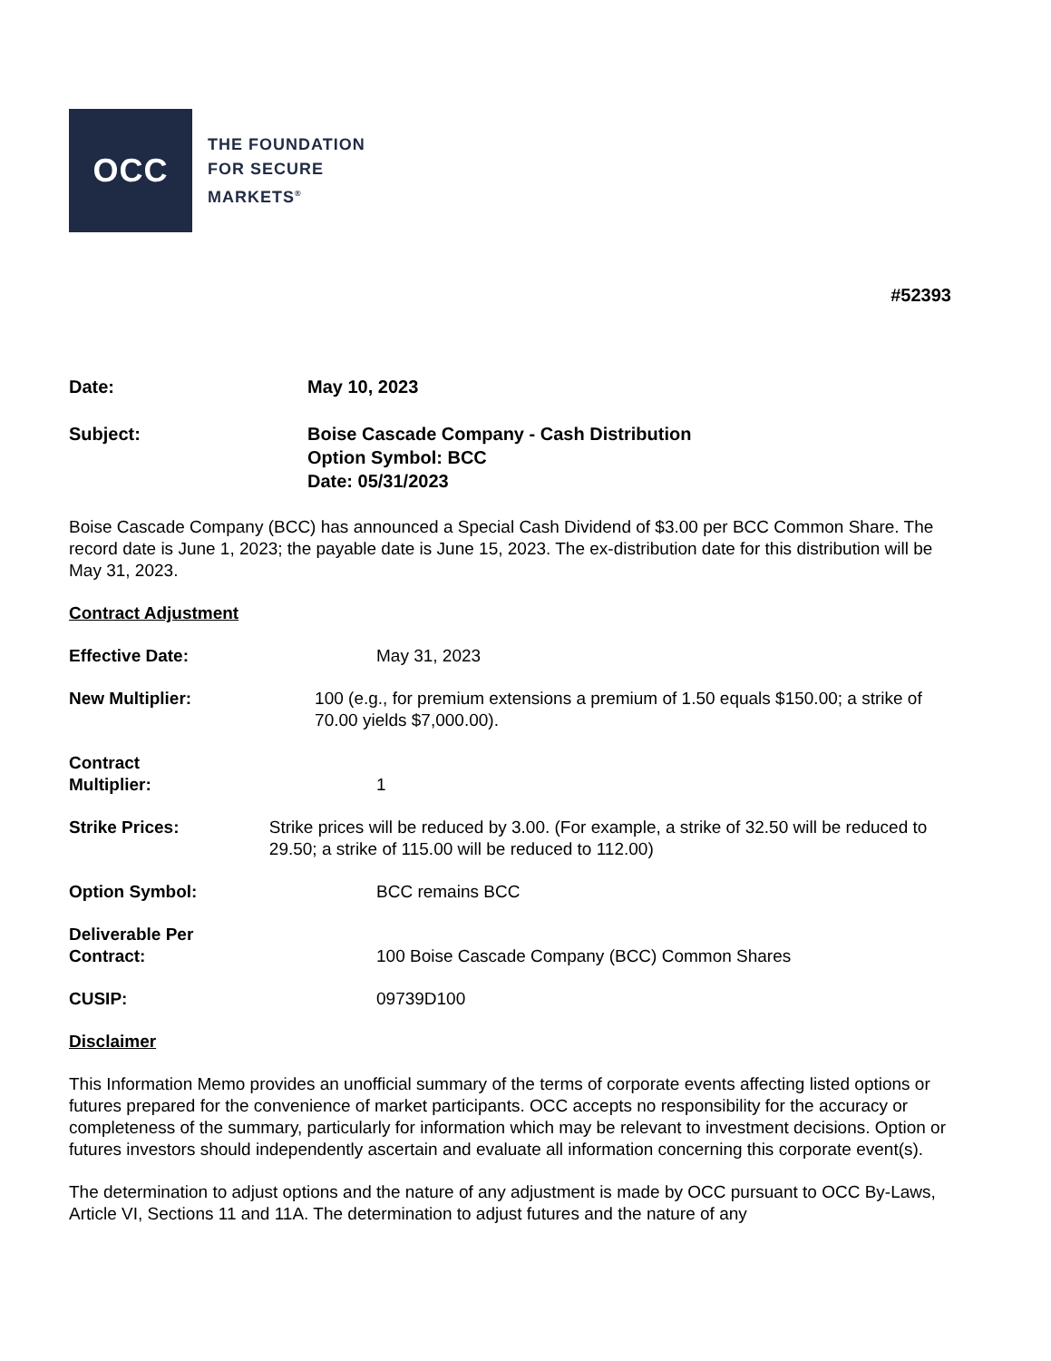OCC
THE FOUNDATION
FOR SECURE
MARKETS<sup>®</sup>
#52393
Date: May 10, 2023
Subject: Boise Cascade Company - Cash Distribution
Option Symbol: BCC
Date: 05/31/2023
Boise Cascade Company (BCC) has announced a Special Cash Dividend of $3.00 per BCC Common Share. The record date is June 1, 2023; the payable date is June 15, 2023. The ex-distribution date for this distribution will be May 31, 2023.
Contract Adjustment
Effective Date: May 31, 2023
New Multiplier: 100 (e.g., for premium extensions a premium of 1.50 equals $150.00; a strike of 70.00 yields $7,000.00).
Contract
Multiplier:
1
Strike Prices: Strike prices will be reduced by 3.00. (For example, a strike of 32.50 will be reduced to 29.50; a strike of 115.00 will be reduced to 112.00)
Option Symbol: BCC remains BCC
Deliverable Per
Contract:
100 Boise Cascade Company (BCC) Common Shares
CUSIP: 09739D100
Disclaimer
This Information Memo provides an unofficial summary of the terms of corporate events affecting listed options or futures prepared for the convenience of market participants. OCC accepts no responsibility for the accuracy or completeness of the summary, particularly for information which may be relevant to investment decisions. Option or futures investors should independently ascertain and evaluate all information concerning this corporate event(s).
The determination to adjust options and the nature of any adjustment is made by OCC pursuant to OCC By-Laws, Article VI, Sections 11 and 11A. The determination to adjust futures and the nature of any